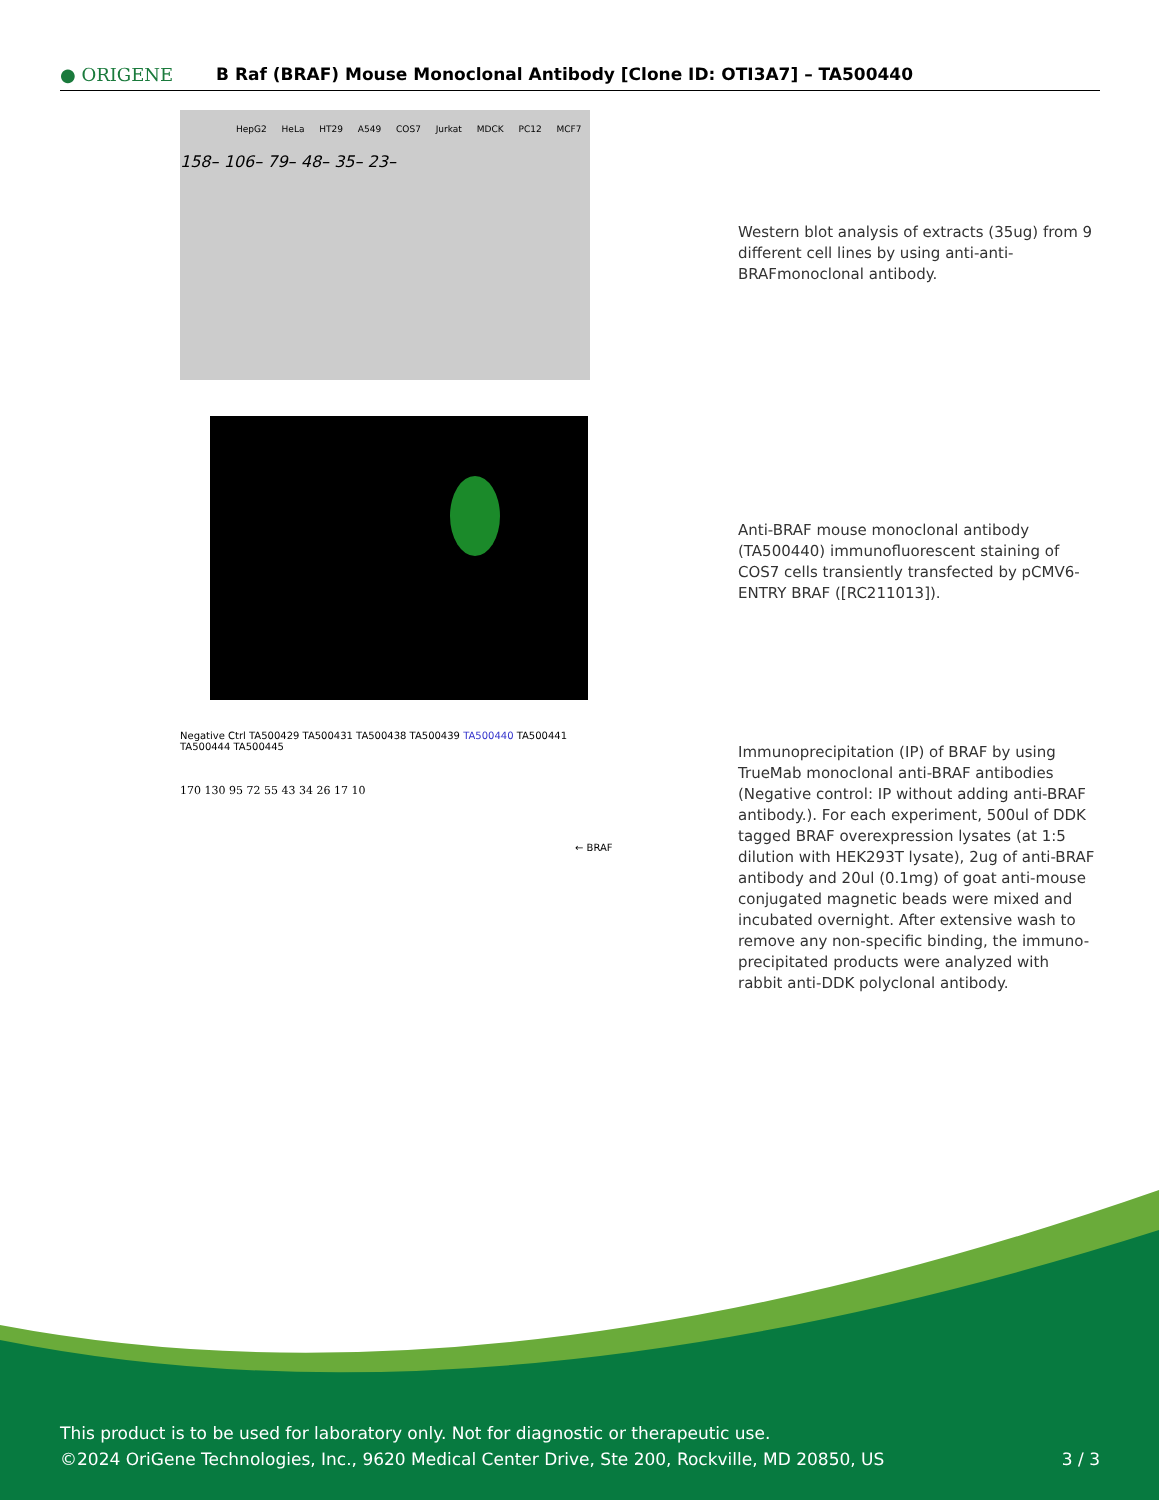● ORIGENE
B Raf (BRAF) Mouse Monoclonal Antibody [Clone ID: OTI3A7] – TA500440
HepG2 HeLa HT29 A549 COS7 Jurkat MDCK PC12 MCF7
158– 106– 79– 48– 35– 23–
Western blot analysis of extracts (35ug) from 9 different cell lines by using anti-anti-BRAFmonoclonal antibody.
Anti-BRAF mouse monoclonal antibody (TA500440) immunofluorescent staining of COS7 cells transiently transfected by pCMV6-ENTRY BRAF ([RC211013]).
Negative Ctrl TA500429 TA500431 TA500438 TA500439 TA500440 TA500441 TA500444 TA500445
170 130 95 72 55 43 34 26 17 10
← BRAF
Immunoprecipitation (IP) of BRAF by using TrueMab monoclonal anti-BRAF antibodies (Negative control: IP without adding anti-BRAF antibody.). For each experiment, 500ul of DDK tagged BRAF overexpression lysates (at 1:5 dilution with HEK293T lysate), 2ug of anti-BRAF antibody and 20ul (0.1mg) of goat anti-mouse conjugated magnetic beads were mixed and incubated overnight. After extensive wash to remove any non-specific binding, the immuno-precipitated products were analyzed with rabbit anti-DDK polyclonal antibody.
This product is to be used for laboratory only. Not for diagnostic or therapeutic use.
©2024 OriGene Technologies, Inc., 9620 Medical Center Drive, Ste 200, Rockville, MD 20850, US 3 / 3